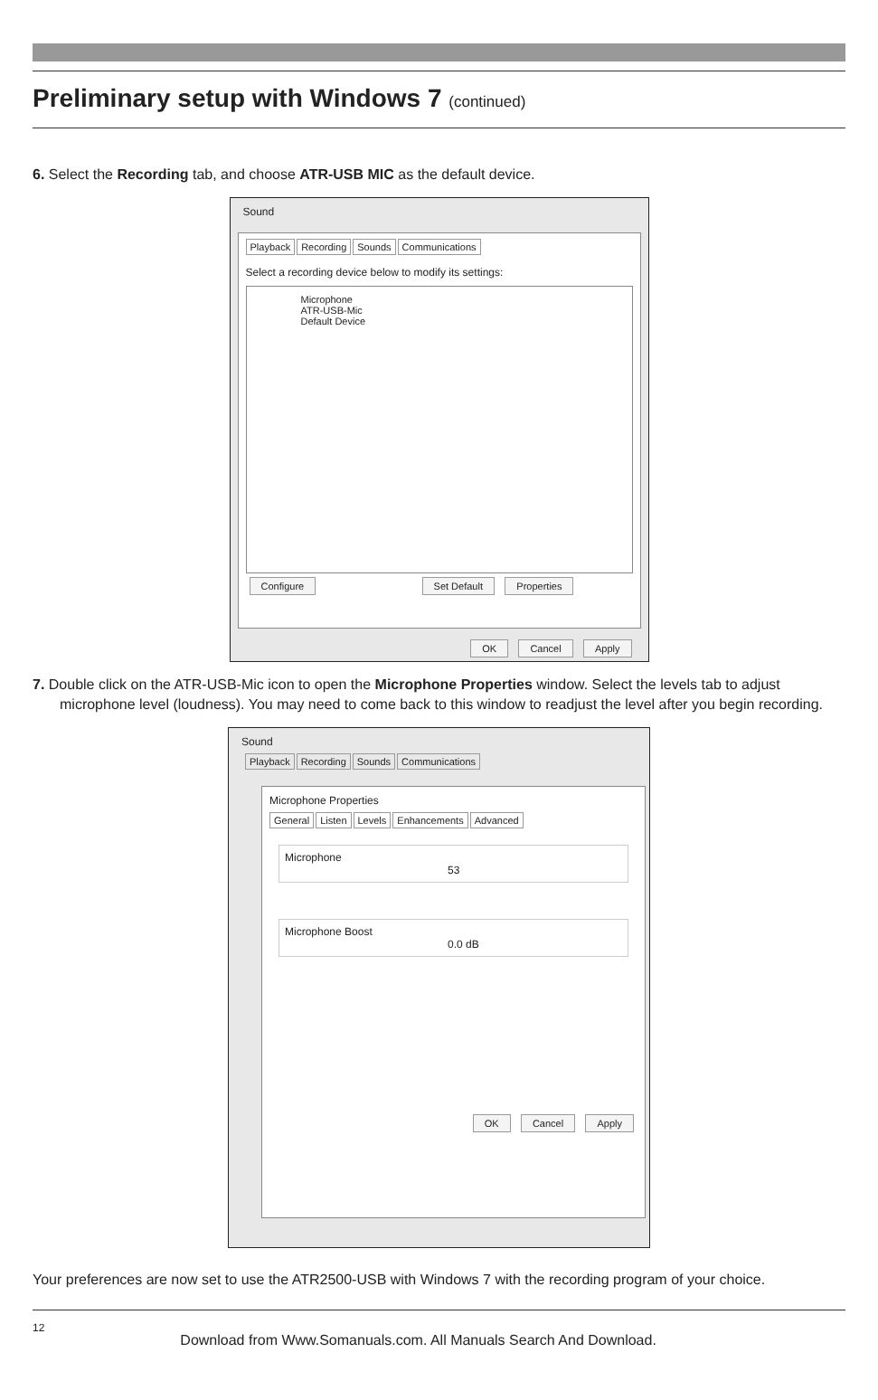Preliminary setup with Windows 7 (continued)
6. Select the Recording tab, and choose ATR-USB MIC as the default device.
Sound
Playback Recording Sounds Communications
Select a recording device below to modify its settings:
Microphone
ATR-USB-Mic
Default Device
Configure Set Default Properties
OK Cancel Apply
7. Double click on the ATR-USB-Mic icon to open the Microphone Properties window. Select the levels tab to adjust microphone level (loudness). You may need to come back to this window to readjust the level after you begin recording.
Sound
Playback Recording Sounds Communications
Microphone Properties
General Listen Levels Enhancements Advanced
Microphone
53
Microphone Boost
0.0 dB
OK Cancel Apply
Your preferences are now set to use the ATR2500-USB with Windows 7 with the recording program of your choice.
12 Download from Www.Somanuals.com. All Manuals Search And Download.